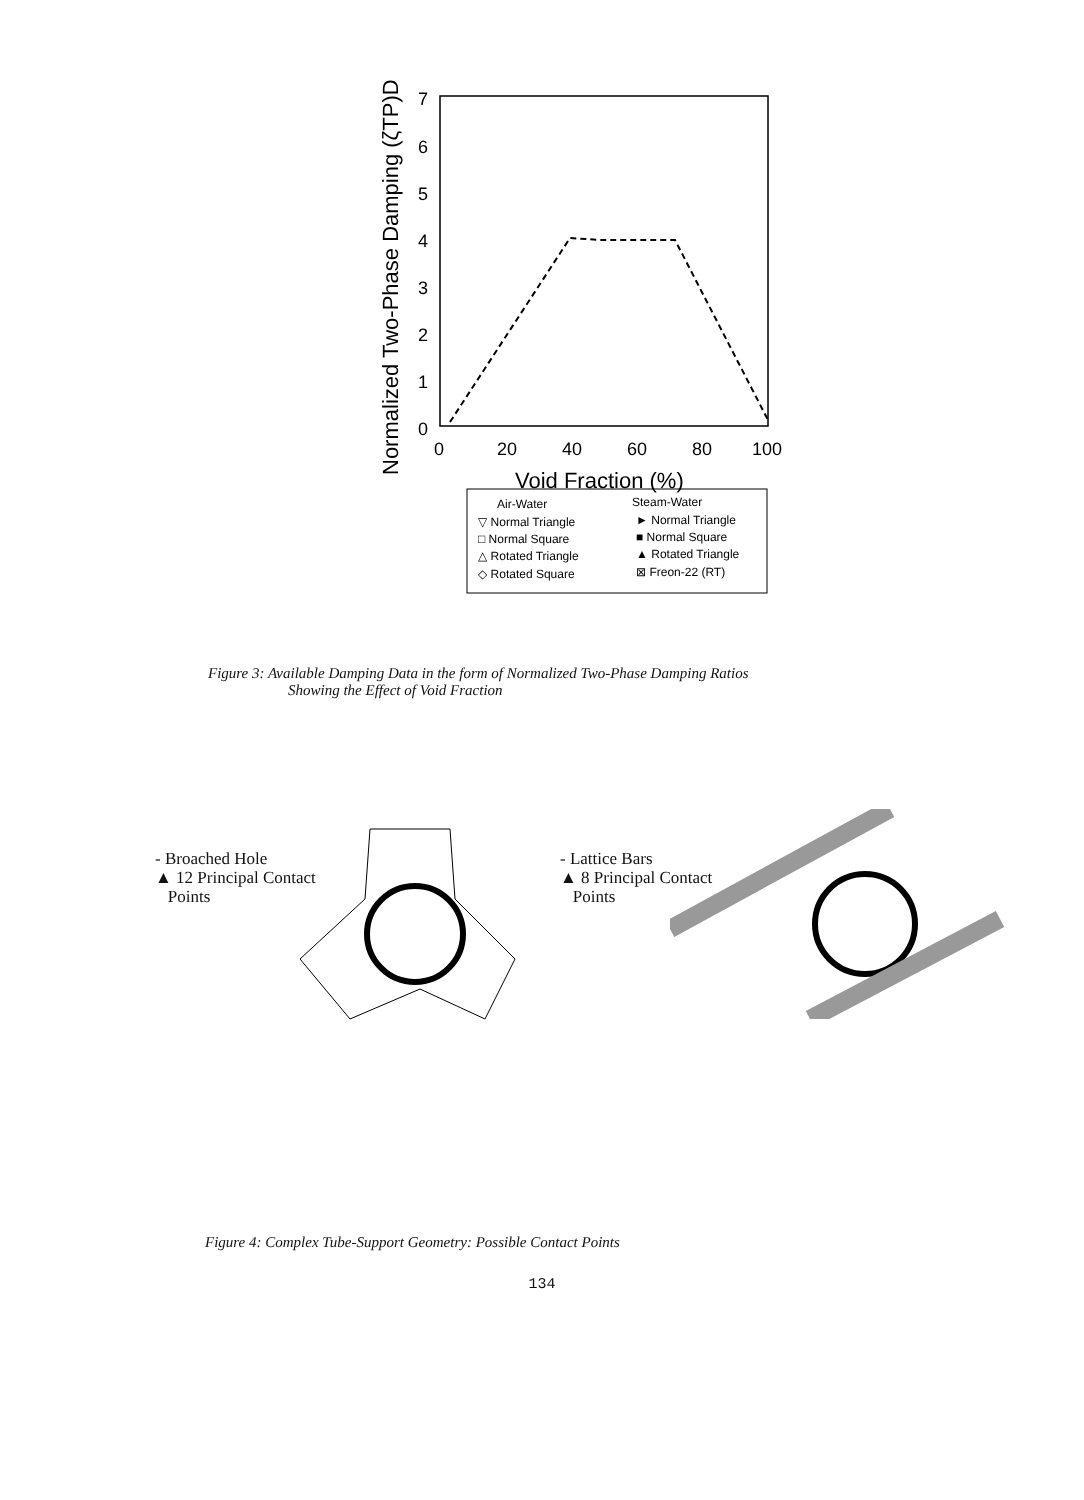Normalized Two-Phase Damping (ζTP)D
7
6
5
4
3
2
1
0
0
20
40
60
80
100
Void Fraction (%)
Air-Water
Steam-Water
▽ Normal Triangle
► Normal Triangle
□ Normal Square
■ Normal Square
△ Rotated Triangle
▲ Rotated Triangle
◇ Rotated Square
⊠ Freon-22 (RT)
Figure 3: Available Damping Data in the form of Normalized Two-Phase Damping Ratios
Showing the Effect of Void Fraction
- Broached Hole
▲ 12 Principal Contact
Points
- Lattice Bars
▲ 8 Principal Contact
Points
Figure 4: Complex Tube-Support Geometry: Possible Contact Points
134